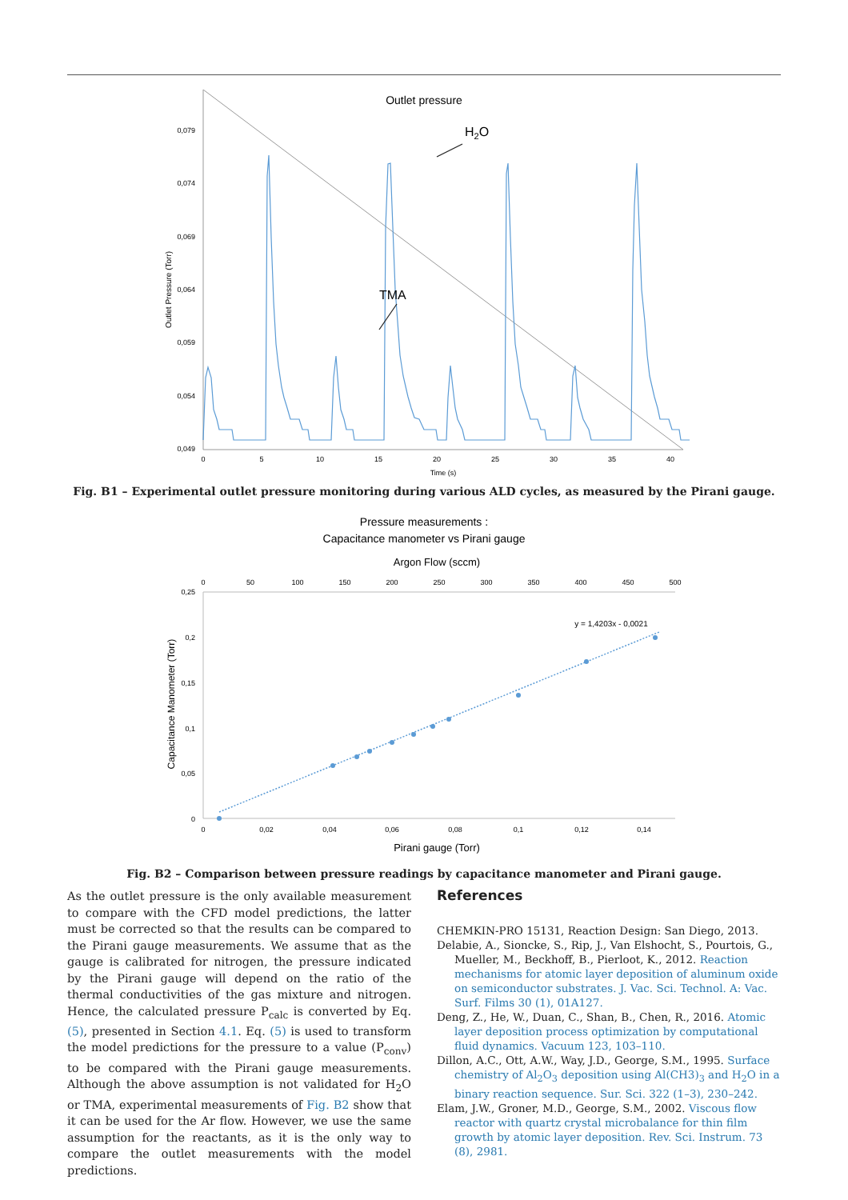Outlet pressure
0,079
0,074
0,069
0,064
0,059
0,054
0,049
0
5
10
15
20
25
30
35
40
Time (s)
Outlet Pressure (Torr)
H2O
TMA
Fig. B1 – Experimental outlet pressure monitoring during various ALD cycles, as measured by the Pirani gauge.
Pressure measurements :
Capacitance manometer vs Pirani gauge
Argon Flow (sccm)
0
50
100
150
200
250
300
350
400
450
500
0,25
0,2
0,15
0,1
0,05
0
0
0,02
0,04
0,06
0,08
0,1
0,12
0,14
Pirani gauge (Torr)
Capacitance Manometer (Torr)
y = 1,4203x - 0,0021
Fig. B2 – Comparison between pressure readings by capacitance manometer and Pirani gauge.
As the outlet pressure is the only available measurement to compare with the CFD model predictions, the latter must be corrected so that the results can be compared to the Pirani gauge measurements. We assume that as the gauge is cali­brated for nitrogen, the pressure indicated by the Pirani gauge will depend on the ratio of the thermal conductivities of the gas mixture and nitrogen. Hence, the calculated pressure P<sub>calc</sub> is converted by Eq. (5), presented in Section 4.1. Eq. (5) is used to transform the model predictions for the pressure to a value (P<sub>conv</sub>) to be compared with the Pirani gauge measurements. Although the above assumption is not validated for H<sub>2</sub>O or TMA, experimental measurements of Fig. B2 show that it can be used for the Ar flow. However, we use the same assumption for the reactants, as it is the only way to compare the outlet measurements with the model predictions.
References
CHEMKIN-PRO 15131, Reaction Design: San Diego, 2013.
Delabie, A., Sioncke, S., Rip, J., Van Elshocht, S., Pourtois, G., Mueller, M., Beckhoff, B., Pierloot, K., 2012. Reaction mechanisms for atomic layer deposition of aluminum oxide on semiconductor substrates. J. Vac. Sci. Technol. A: Vac. Surf. Films 30 (1), 01A127.
Deng, Z., He, W., Duan, C., Shan, B., Chen, R., 2016. Atomic layer deposition process optimization by computational fluid dynamics. Vacuum 123, 103–110.
Dillon, A.C., Ott, A.W., Way, J.D., George, S.M., 1995. Surface chemistry of Al<sub>2</sub>O<sub>3</sub> deposition using Al(CH3)<sub>3</sub> and H<sub>2</sub>O in a binary reaction sequence. Sur. Sci. 322 (1–3), 230–242.
Elam, J.W., Groner, M.D., George, S.M., 2002. Viscous flow reactor with quartz crystal microbalance for thin film growth by atomic layer deposition. Rev. Sci. Instrum. 73 (8), 2981.